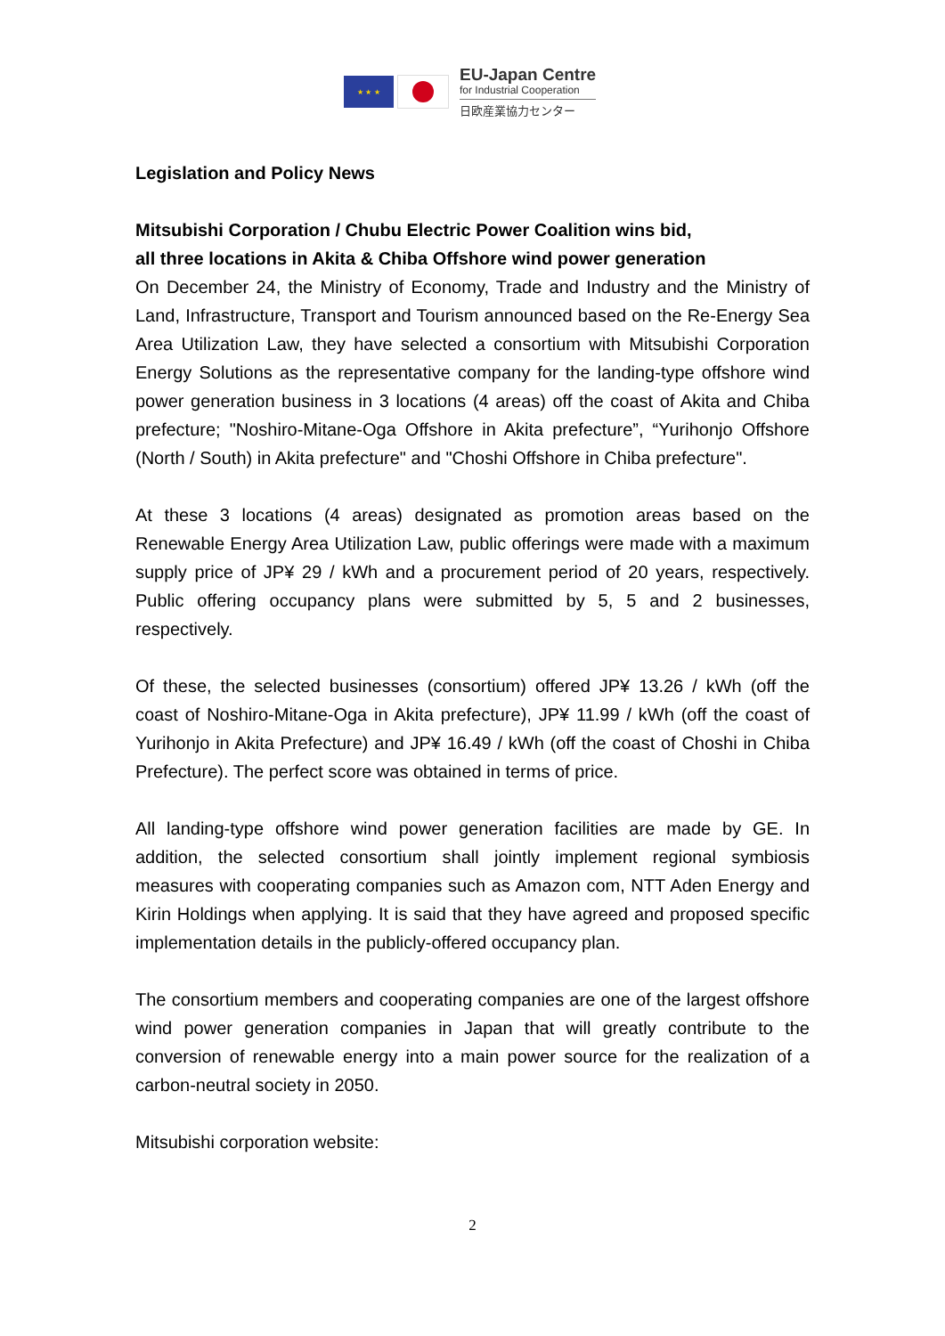★ ★ ★
EU-Japan Centre
for Industrial Cooperation
日欧産業協力センター
Legislation and Policy News
Mitsubishi Corporation / Chubu Electric Power Coalition wins bid,
all three locations in Akita & Chiba Offshore wind power generation
On December 24, the Ministry of Economy, Trade and Industry and the Ministry of Land, Infrastructure, Transport and Tourism announced based on the Re-Energy Sea Area Utilization Law, they have selected a consortium with Mitsubishi Corporation Energy Solutions as the representative company for the landing-type offshore wind power generation business in 3 locations (4 areas) off the coast of Akita and Chiba prefecture; "Noshiro-Mitane-Oga Offshore in Akita prefecture”, “Yurihonjo Offshore (North / South) in Akita prefecture" and "Choshi Offshore in Chiba prefecture".
At these 3 locations (4 areas) designated as promotion areas based on the Renewable Energy Area Utilization Law, public offerings were made with a maximum supply price of JP¥ 29 / kWh and a procurement period of 20 years, respectively. Public offering occupancy plans were submitted by 5, 5 and 2 businesses, respectively.
Of these, the selected businesses (consortium) offered JP¥ 13.26 / kWh (off the coast of Noshiro-Mitane-Oga in Akita prefecture), JP¥ 11.99 / kWh (off the coast of Yurihonjo in Akita Prefecture) and JP¥ 16.49 / kWh (off the coast of Choshi in Chiba Prefecture). The perfect score was obtained in terms of price.
All landing-type offshore wind power generation facilities are made by GE. In addition, the selected consortium shall jointly implement regional symbiosis measures with cooperating companies such as Amazon com, NTT Aden Energy and Kirin Holdings when applying. It is said that they have agreed and proposed specific implementation details in the publicly-offered occupancy plan.
The consortium members and cooperating companies are one of the largest offshore wind power generation companies in Japan that will greatly contribute to the conversion of renewable energy into a main power source for the realization of a carbon-neutral society in 2050.
Mitsubishi corporation website:
2